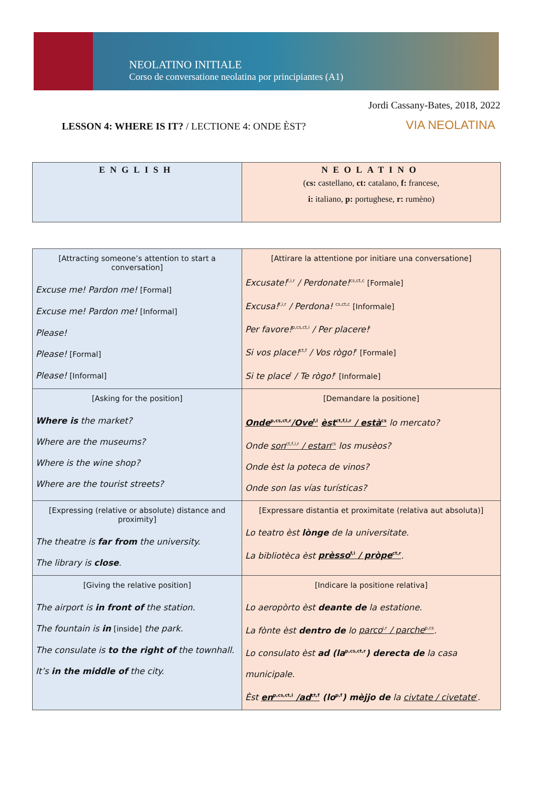NEOLATINO INITIALE
Corso de conversatione neolatina por principiantes (A1)
Jordi Cassany-Bates, 2018, 2022
LESSON 4: WHERE IS IT? / LECTIONE 4: ONDE ÈST?
VIA NEOLATINA
| ENGLISH | NEOLATINO ( cs: castellano, ct: catalano, f: francese, i: italiano, p: portughese, r: rumèno) |
| [Attracting someone’s attention to start a conversation] Excuse me! Pardon me! [Formal] Excuse me! Pardon me! [Informal] Please! Please! [Formal] Please! [Informal] | [Attirare la attentione por initiare una conversatione] Excusate!<sup>f,i,r</sup> / Perdonate!<sup>cs,ct,c</sup> [Formale] Excusa!<sup>f,i,r</sup> / Perdona! <sup>cs,ct,c</sup> [Informale] Per favore!<sup>p,cs,ct,i</sup> / Per placere!<sup>i</sup> Si vos place!<sup>ct,f</sup> / Vos rògo!<sup>r</sup> [Formale] Si te place<sup>f</sup> / Te rògo!<sup>r</sup> [Informale] |
| [Asking for the position] Where is the market? Where are the museums? Where is the wine shop? Where are the tourist streets? | [Demandare la positione] Onde<sup>p,cs,ct,r</sup>/Ove<sup>f,i</sup> èst<sup>ct,f,i,r</sup> / està<sup>cs</sup> lo mercato? Onde son<sup>ct,f,i,r</sup> / estan<sup>cs</sup> los musèos? Onde èst la poteca de vinos? Onde son las vías turísticas? |
| [Expressing (relative or absolute) distance and proximity] The theatre is far from the university. The library is close . | [Expressare distantia et proximitate (relativa aut absoluta)] Lo teatro èst lònge de la universitate. La bibliotèca èst prèsso<sup>f,i</sup> / pròpe<sup>ct,r</sup> . |
| [Giving the relative position] The airport is in front of the station. The fountain is in [inside] the park. The consulate is to the right of the townhall. It’s in the middle of the city. | [Indicare la positione relativa] Lo aeropòrto èst deante de la estatione. La fònte èst dentro de lo parco<sup>i,r</sup> / parche<sup>p,cs</sup> . Lo consulato èst ad (la<sup>p,cs,ct,r</sup>) derecta de la casa municipale. Èst en<sup>p,cs,ct,i</sup> /ad<sup>ct,f</sup> (lo<sup>p,f</sup>) mèjjo de la civtate / civetate<sup>r</sup> . |